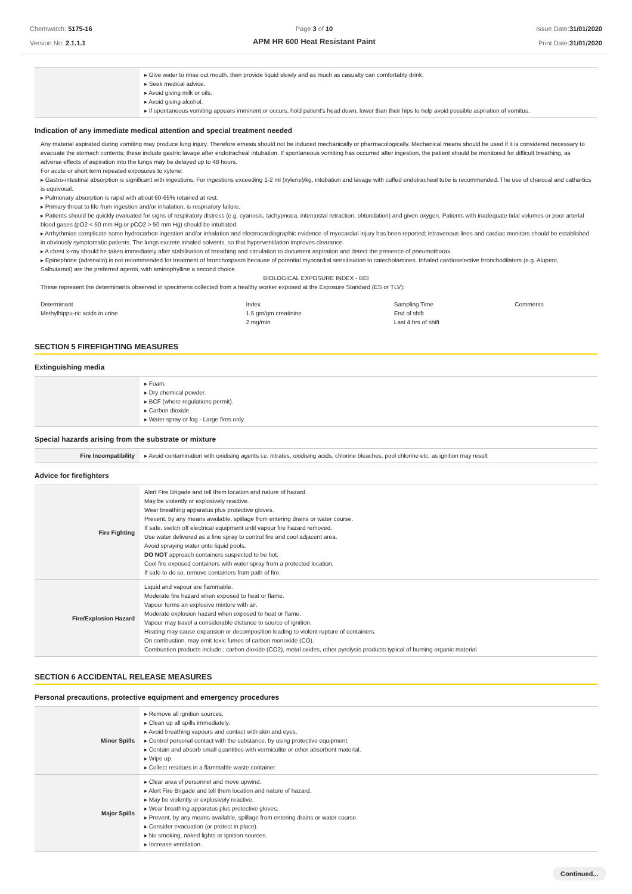Chemwatch: 5175-16
Version No: 2.1.1.1
Page 3 of 10
APM HR 600 Heat Resistant Paint
Issue Date:31/01/2020
Print Date:31/01/2020
| | ▸ Give water to rinse out mouth, then provide liquid slowly and as much as casualty can comfortably drink. ▸ Seek medical advice. ▸ Avoid giving milk or oils. ▸ Avoid giving alcohol. ▸ If spontaneous vomiting appears imminent or occurs, hold patient's head down, lower than their hips to help avoid possible aspiration of vomitus. |
Indication of any immediate medical attention and special treatment needed
Any material aspirated during vomiting may produce lung injury. Therefore emesis should not be induced mechanically or pharmacologically. Mechanical means should be used if it is considered necessary to evacuate the stomach contents; these include gastric lavage after endotracheal intubation. If spontaneous vomiting has occurred after ingestion, the patient should be monitored for difficult breathing, as adverse effects of aspiration into the lungs may be delayed up to 48 hours.
For acute or short term repeated exposures to xylene:
▸ Gastro-intestinal absorption is significant with ingestions. For ingestions exceeding 1-2 ml (xylene)/kg, intubation and lavage with cuffed endotracheal tube is recommended. The use of charcoal and cathartics is equivocal.
▸ Pulmonary absorption is rapid with about 60-65% retained at rest.
▸ Primary threat to life from ingestion and/or inhalation, is respiratory failure.
▸ Patients should be quickly evaluated for signs of respiratory distress (e.g. cyanosis, tachypnoea, intercostal retraction, obtundation) and given oxygen. Patients with inadequate tidal volumes or poor arterial blood gases (pO2 < 50 mm Hg or pCO2 > 50 mm Hg) should be intubated.
▸ Arrhythmias complicate some hydrocarbon ingestion and/or inhalation and electrocardiographic evidence of myocardial injury has been reported; intravenous lines and cardiac monitors should be established in obviously symptomatic patients. The lungs excrete inhaled solvents, so that hyperventilation improves clearance.
▸ A chest x-ray should be taken immediately after stabilisation of breathing and circulation to document aspiration and detect the presence of pneumothorax.
▸ Epinephrine (adrenalin) is not recommended for treatment of bronchospasm because of potential myocardial sensitisation to catecholamines. Inhaled cardioselective bronchodilators (e.g. Alupent, Salbutamol) are the preferred agents, with aminophylline a second choice.
BIOLOGICAL EXPOSURE INDEX - BEI
These represent the determinants observed in specimens collected from a healthy worker exposed at the Exposure Standard (ES or TLV):
| Determinant | Index | Sampling Time | Comments |
| Methylhippu-ric acids in urine | 1.5 gm/gm creatinine | End of shift | |
| | 2 mg/min | Last 4 hrs of shift | |
SECTION 5 FIREFIGHTING MEASURES
Extinguishing media
| | ▸ Foam. ▸ Dry chemical powder. ▸ BCF (where regulations permit). ▸ Carbon dioxide. ▸ Water spray or fog - Large fires only. |
Special hazards arising from the substrate or mixture
| Fire Incompatibility | ▸ Avoid contamination with oxidising agents i.e. nitrates, oxidising acids, chlorine bleaches, pool chlorine etc. as ignition may result |
Advice for firefighters
| Fire Fighting | Alert Fire Brigade and tell them location and nature of hazard. May be violently or explosively reactive. Wear breathing apparatus plus protective gloves. Prevent, by any means available, spillage from entering drains or water course. If safe, switch off electrical equipment until vapour fire hazard removed. Use water delivered as a fine spray to control fire and cool adjacent area. Avoid spraying water onto liquid pools. DO NOT approach containers suspected to be hot. Cool fire exposed containers with water spray from a protected location. If safe to do so, remove containers from path of fire. |
| Fire/Explosion Hazard | Liquid and vapour are flammable. Moderate fire hazard when exposed to heat or flame. Vapour forms an explosive mixture with air. Moderate explosion hazard when exposed to heat or flame. Vapour may travel a considerable distance to source of ignition. Heating may cause expansion or decomposition leading to violent rupture of containers. On combustion, may emit toxic fumes of carbon monoxide (CO). Combustion products include,: carbon dioxide (CO2), metal oxides, other pyrolysis products typical of burning organic material |
SECTION 6 ACCIDENTAL RELEASE MEASURES
Personal precautions, protective equipment and emergency procedures
| Minor Spills | ▸ Remove all ignition sources. ▸ Clean up all spills immediately. ▸ Avoid breathing vapours and contact with skin and eyes. ▸ Control personal contact with the substance, by using protective equipment. ▸ Contain and absorb small quantities with vermiculite or other absorbent material. ▸ Wipe up. ▸ Collect residues in a flammable waste container. |
| Major Spills | ▸ Clear area of personnel and move upwind. ▸ Alert Fire Brigade and tell them location and nature of hazard. ▸ May be violently or explosively reactive. ▸ Wear breathing apparatus plus protective gloves. ▸ Prevent, by any means available, spillage from entering drains or water course. ▸ Consider evacuation (or protect in place). ▸ No smoking, naked lights or ignition sources. ▸ Increase ventilation. |
Continued...